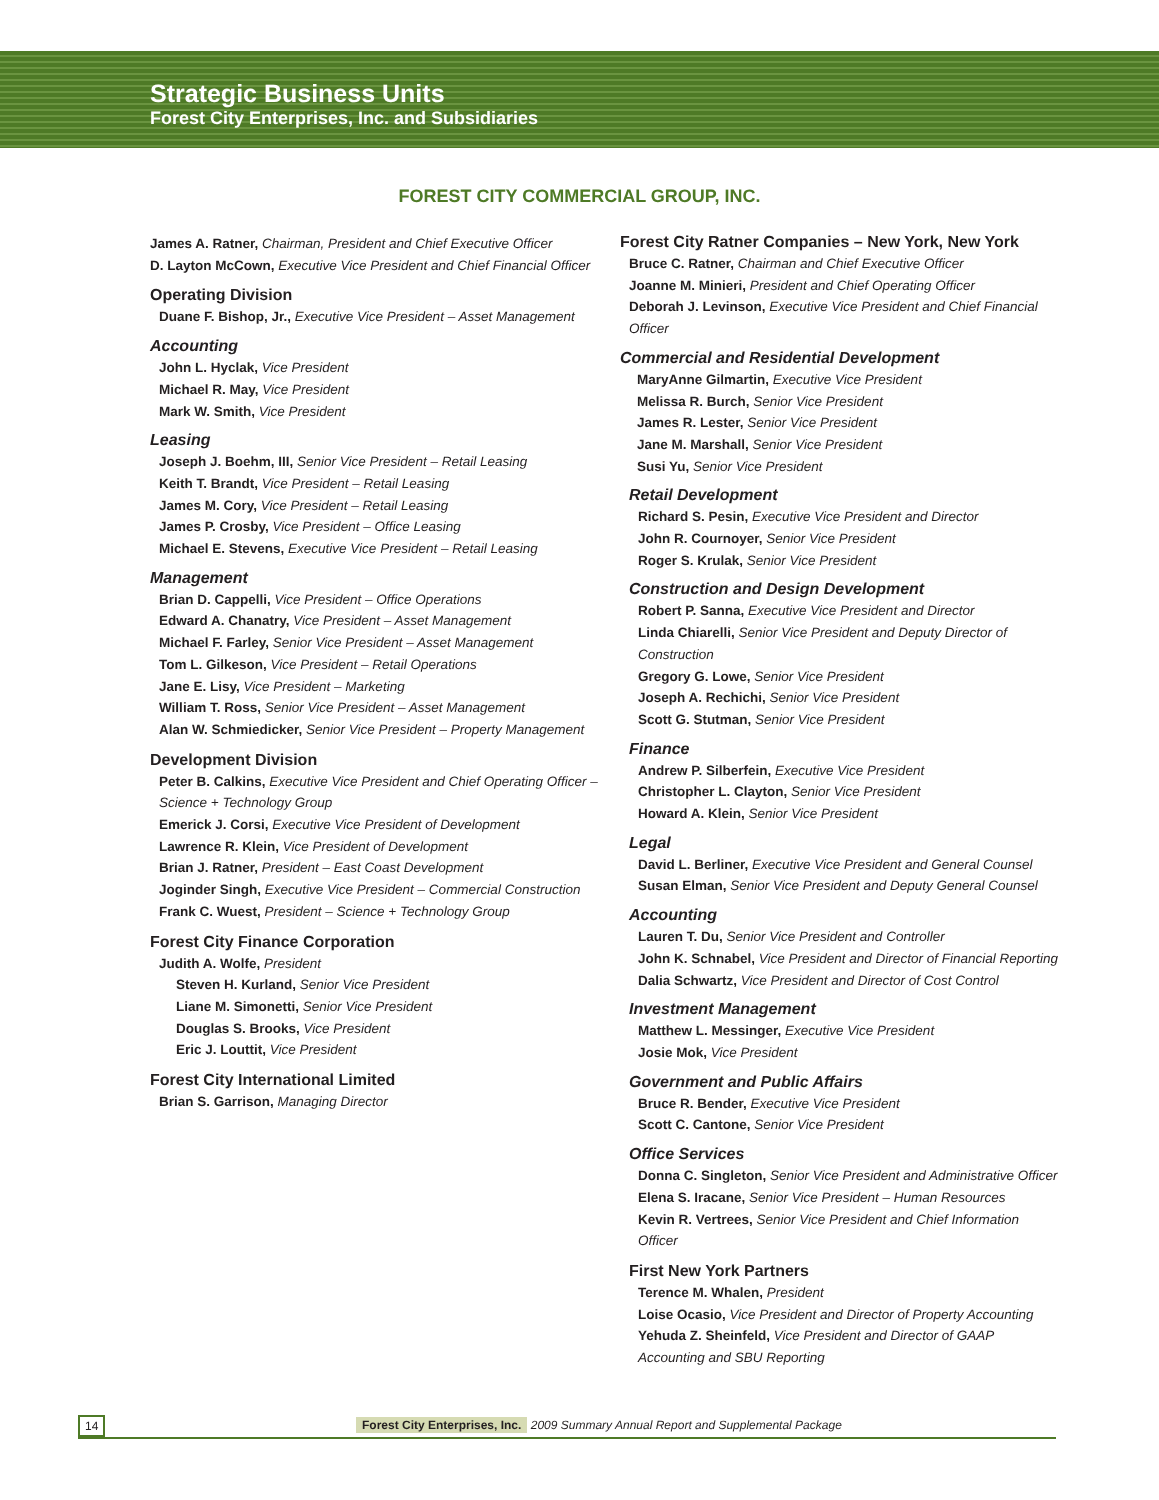Strategic Business Units
Forest City Enterprises, Inc. and Subsidiaries
FOREST CITY COMMERCIAL GROUP, INC.
James A. Ratner, Chairman, President and Chief Executive Officer
D. Layton McCown, Executive Vice President and Chief Financial Officer
Operating Division
Duane F. Bishop, Jr., Executive Vice President – Asset Management
Accounting
John L. Hyclak, Vice President
Michael R. May, Vice President
Mark W. Smith, Vice President
Leasing
Joseph J. Boehm, III, Senior Vice President – Retail Leasing
Keith T. Brandt, Vice President – Retail Leasing
James M. Cory, Vice President – Retail Leasing
James P. Crosby, Vice President – Office Leasing
Michael E. Stevens, Executive Vice President – Retail Leasing
Management
Brian D. Cappelli, Vice President – Office Operations
Edward A. Chanatry, Vice President – Asset Management
Michael F. Farley, Senior Vice President – Asset Management
Tom L. Gilkeson, Vice President – Retail Operations
Jane E. Lisy, Vice President – Marketing
William T. Ross, Senior Vice President – Asset Management
Alan W. Schmiedicker, Senior Vice President – Property Management
Development Division
Peter B. Calkins, Executive Vice President and Chief Operating Officer – Science + Technology Group
Emerick J. Corsi, Executive Vice President of Development
Lawrence R. Klein, Vice President of Development
Brian J. Ratner, President – East Coast Development
Joginder Singh, Executive Vice President – Commercial Construction
Frank C. Wuest, President – Science + Technology Group
Forest City Finance Corporation
Judith A. Wolfe, President
Steven H. Kurland, Senior Vice President
Liane M. Simonetti, Senior Vice President
Douglas S. Brooks, Vice President
Eric J. Louttit, Vice President
Forest City International Limited
Brian S. Garrison, Managing Director
Forest City Ratner Companies – New York, New York
Bruce C. Ratner, Chairman and Chief Executive Officer
Joanne M. Minieri, President and Chief Operating Officer
Deborah J. Levinson, Executive Vice President and Chief Financial Officer
Commercial and Residential Development
MaryAnne Gilmartin, Executive Vice President
Melissa R. Burch, Senior Vice President
James R. Lester, Senior Vice President
Jane M. Marshall, Senior Vice President
Susi Yu, Senior Vice President
Retail Development
Richard S. Pesin, Executive Vice President and Director
John R. Cournoyer, Senior Vice President
Roger S. Krulak, Senior Vice President
Construction and Design Development
Robert P. Sanna, Executive Vice President and Director
Linda Chiarelli, Senior Vice President and Deputy Director of Construction
Gregory G. Lowe, Senior Vice President
Joseph A. Rechichi, Senior Vice President
Scott G. Stutman, Senior Vice President
Finance
Andrew P. Silberfein, Executive Vice President
Christopher L. Clayton, Senior Vice President
Howard A. Klein, Senior Vice President
Legal
David L. Berliner, Executive Vice President and General Counsel
Susan Elman, Senior Vice President and Deputy General Counsel
Accounting
Lauren T. Du, Senior Vice President and Controller
John K. Schnabel, Vice President and Director of Financial Reporting
Dalia Schwartz, Vice President and Director of Cost Control
Investment Management
Matthew L. Messinger, Executive Vice President
Josie Mok, Vice President
Government and Public Affairs
Bruce R. Bender, Executive Vice President
Scott C. Cantone, Senior Vice President
Office Services
Donna C. Singleton, Senior Vice President and Administrative Officer
Elena S. Iracane, Senior Vice President – Human Resources
Kevin R. Vertrees, Senior Vice President and Chief Information Officer
First New York Partners
Terence M. Whalen, President
Loise Ocasio, Vice President and Director of Property Accounting
Yehuda Z. Sheinfeld, Vice President and Director of GAAP Accounting and SBU Reporting
14 Forest City Enterprises, Inc. 2009 Summary Annual Report and Supplemental Package